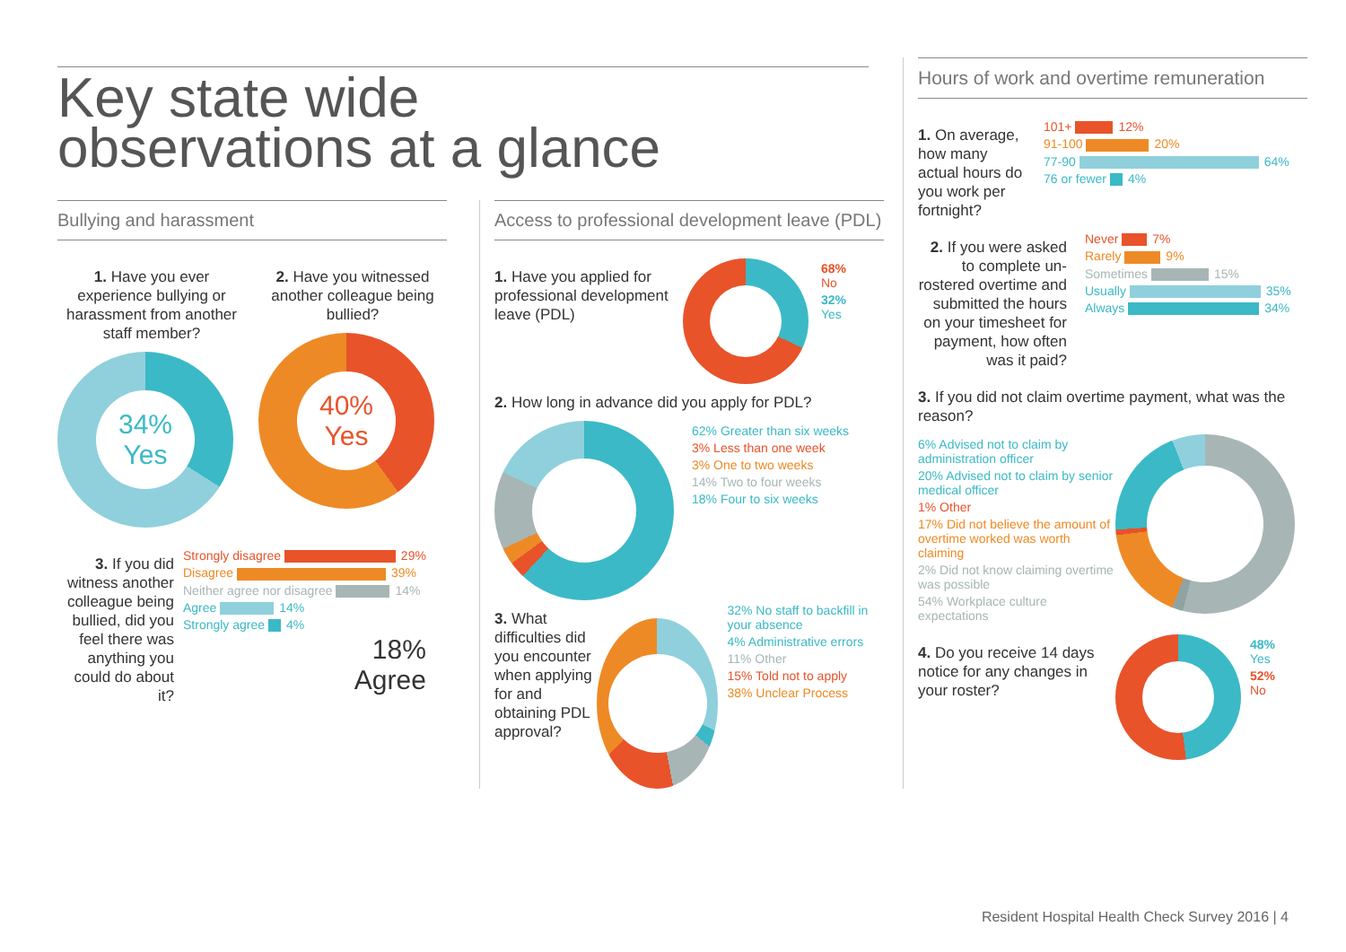Key state wide
observations at a glance
Bullying and harassment
1. Have you ever experience bullying or harassment from another staff member?
34%
Yes
2. Have you witnessed another colleague being bullied?
40%
Yes
3. If you did witness another colleague being bullied, did you feel there was anything you could do about it?
Strongly disagree 29%
Disagree 39%
Neither agree nor disagree 14%
Agree 14%
Strongly agree 4%
18%
Agree
Access to professional development leave (PDL)
1. Have you applied for professional development leave (PDL)
68%
No
32%
Yes
2. How long in advance did you apply for PDL?
62% Greater than six weeks
3% Less than one week
3% One to two weeks
14% Two to four weeks
18% Four to six weeks
3. What difficulties did you encounter when applying for and obtaining PDL approval?
32% No staff to backfill in your absence
4% Administrative errors
11% Other
15% Told not to apply
38% Unclear Process
Hours of work and overtime remuneration
1. On average, how many actual hours do you work per fortnight?
101+ 12%
91-100 20%
77-90 64%
76 or fewer 4%
2. If you were asked to complete un-rostered overtime and submitted the hours on your timesheet for payment, how often was it paid?
Never 7%
Rarely 9%
Sometimes 15%
Usually 35%
Always 34%
3. If you did not claim overtime payment, what was the reason?
6% Advised not to claim by administration officer
20% Advised not to claim by senior medical officer
1% Other
17% Did not believe the amount of overtime worked was worth claiming
2% Did not know claiming overtime was possible
54% Workplace culture expectations
4. Do you receive 14 days notice for any changes in your roster?
48%
Yes
52%
No
Resident Hospital Health Check Survey 2016 | 4